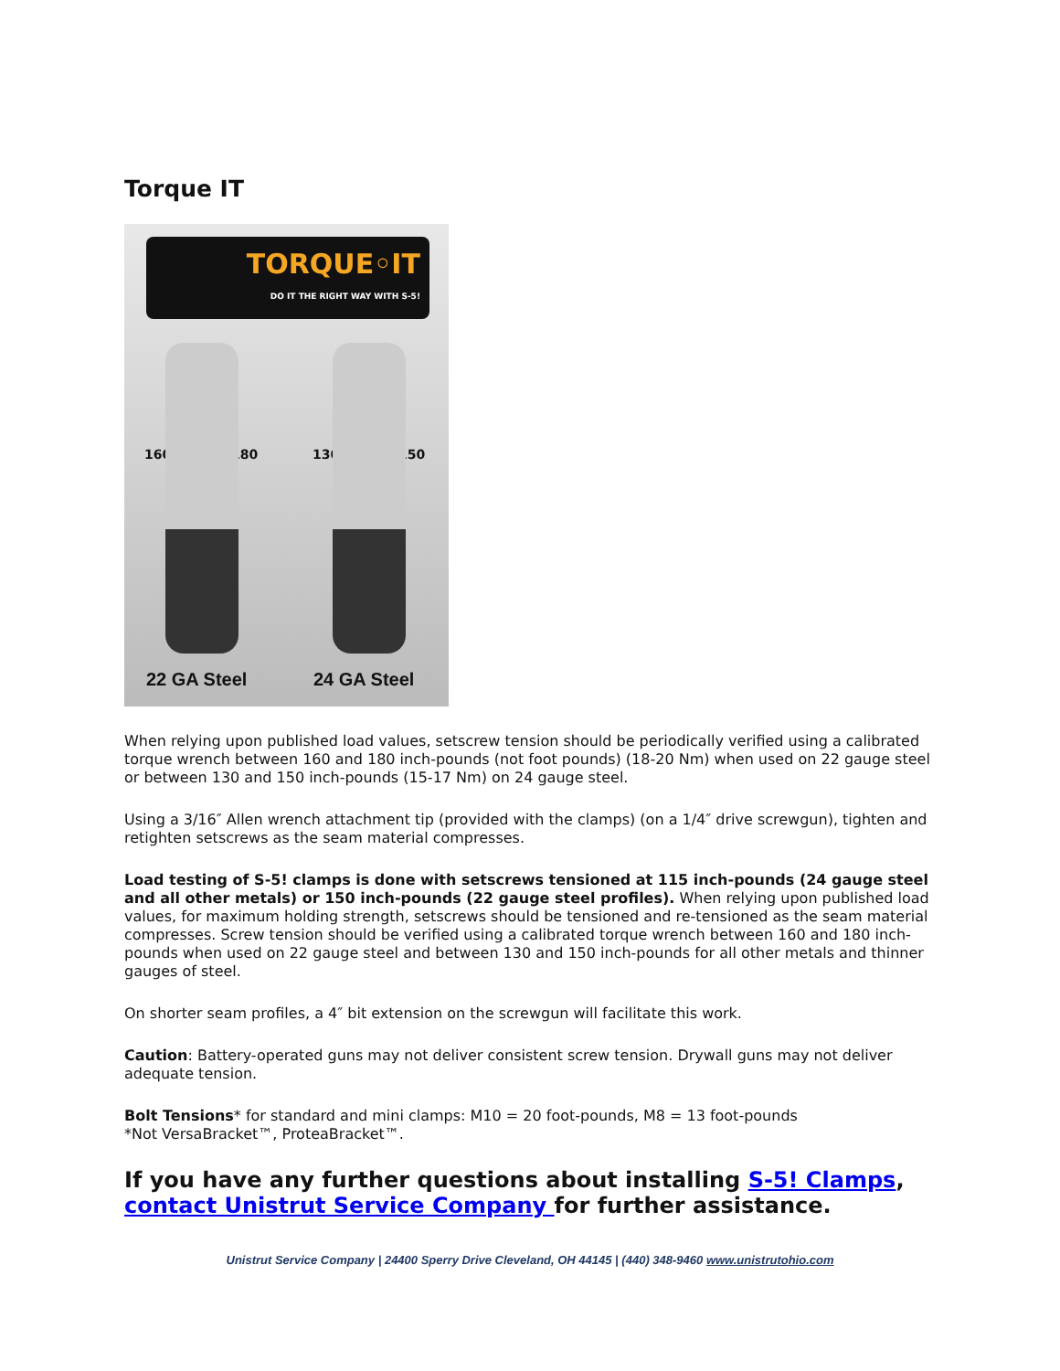Torque IT
TORQUE◦IT
DO IT THE RIGHT WAY WITH S-5!
160 180 130 150
22 GA Steel 24 GA Steel
When relying upon published load values, setscrew tension should be periodically verified using a calibrated torque wrench between 160 and 180 inch-pounds (not foot pounds) (18-20 Nm) when used on 22 gauge steel or between 130 and 150 inch-pounds (15-17 Nm) on 24 gauge steel.
Using a 3/16″ Allen wrench attachment tip (provided with the clamps) (on a 1/4″ drive screwgun), tighten and retighten setscrews as the seam material compresses.
Load testing of S-5! clamps is done with setscrews tensioned at 115 inch-pounds (24 gauge steel and all other metals) or 150 inch-pounds (22 gauge steel profiles). When relying upon published load values, for maximum holding strength, setscrews should be tensioned and re-tensioned as the seam material compresses. Screw tension should be verified using a calibrated torque wrench between 160 and 180 inch-pounds when used on 22 gauge steel and between 130 and 150 inch-pounds for all other metals and thinner gauges of steel.
On shorter seam profiles, a 4″ bit extension on the screwgun will facilitate this work.
Caution: Battery-operated guns may not deliver consistent screw tension. Drywall guns may not deliver adequate tension.
Bolt Tensions* for standard and mini clamps: M10 = 20 foot-pounds, M8 = 13 foot-pounds
*Not VersaBracket™, ProteaBracket™.
If you have any further questions about installing S-5! Clamps, contact Unistrut Service Company for further assistance.
Unistrut Service Company | 24400 Sperry Drive Cleveland, OH 44145 | (440) 348-9460 www.unistrutohio.com